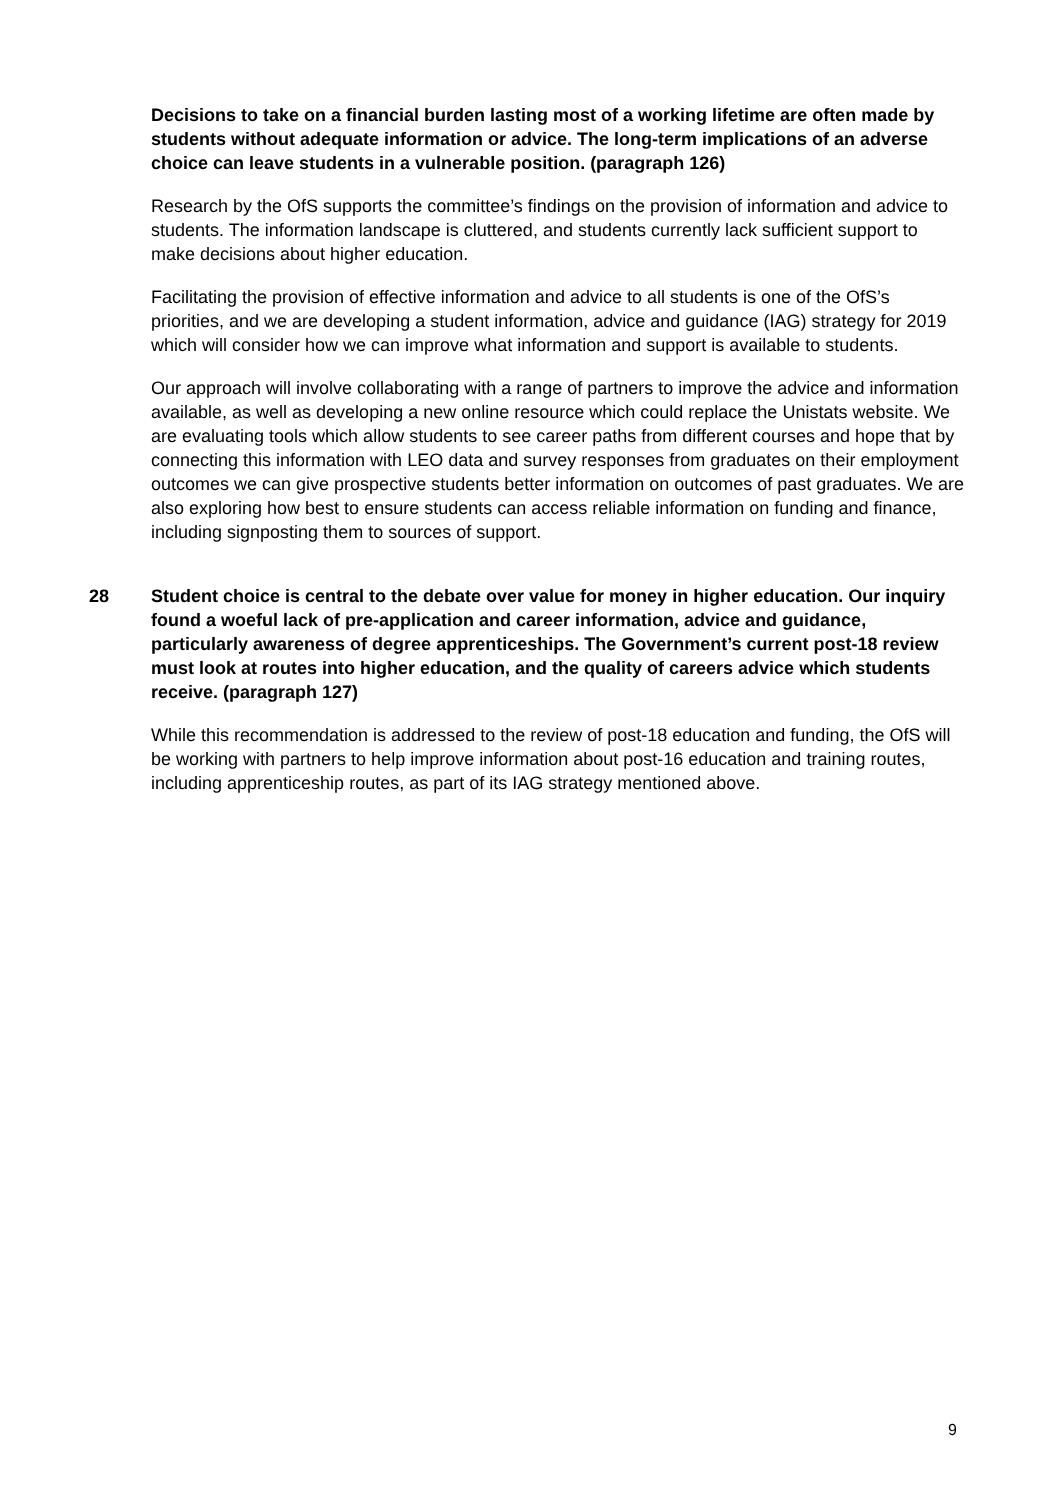Decisions to take on a financial burden lasting most of a working lifetime are often made by students without adequate information or advice. The long-term implications of an adverse choice can leave students in a vulnerable position. (paragraph 126)
Research by the OfS supports the committee’s findings on the provision of information and advice to students. The information landscape is cluttered, and students currently lack sufficient support to make decisions about higher education.
Facilitating the provision of effective information and advice to all students is one of the OfS’s priorities, and we are developing a student information, advice and guidance (IAG) strategy for 2019 which will consider how we can improve what information and support is available to students.
Our approach will involve collaborating with a range of partners to improve the advice and information available, as well as developing a new online resource which could replace the Unistats website. We are evaluating tools which allow students to see career paths from different courses and hope that by connecting this information with LEO data and survey responses from graduates on their employment outcomes we can give prospective students better information on outcomes of past graduates. We are also exploring how best to ensure students can access reliable information on funding and finance, including signposting them to sources of support.
28 Student choice is central to the debate over value for money in higher education. Our inquiry found a woeful lack of pre-application and career information, advice and guidance, particularly awareness of degree apprenticeships. The Government’s current post-18 review must look at routes into higher education, and the quality of careers advice which students receive. (paragraph 127)
While this recommendation is addressed to the review of post-18 education and funding, the OfS will be working with partners to help improve information about post-16 education and training routes, including apprenticeship routes, as part of its IAG strategy mentioned above.
9